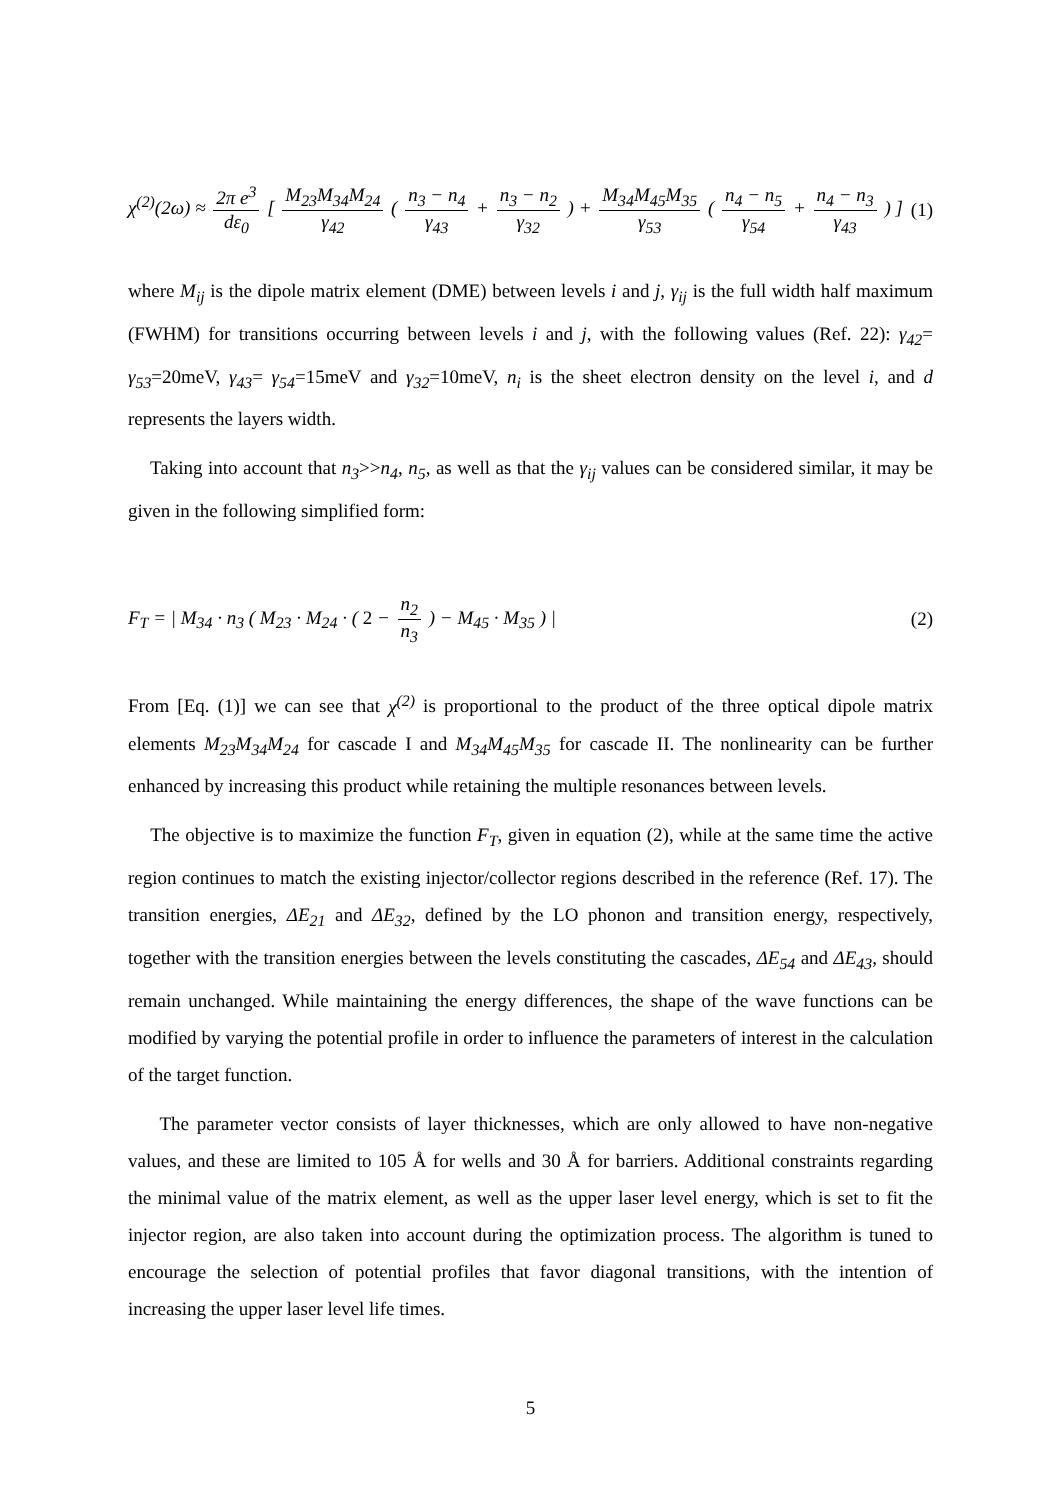χ<sup>(2)</sup>(2ω) ≈ 2π e<sup>3</sup> dε<sub>0</sub> [ M<sub>23</sub>M<sub>34</sub>M<sub>24</sub> γ<sub>42</sub> ( n<sub>3</sub> − n<sub>4</sub> γ<sub>43</sub> + n<sub>3</sub> − n<sub>2</sub> γ<sub>32</sub> ) + M<sub>34</sub>M<sub>45</sub>M<sub>35</sub> γ<sub>53</sub> ( n<sub>4</sub> − n<sub>5</sub> γ<sub>54</sub> + n<sub>4</sub> − n<sub>3</sub> γ<sub>43</sub> ) ]
(1)
where M<sub>ij</sub> is the dipole matrix element (DME) between levels i and j, γ<sub>ij</sub> is the full width half maximum (FWHM) for transitions occurring between levels i and j, with the following values (Ref. 22): γ<sub>42</sub>= γ<sub>53</sub>=20meV, γ<sub>43</sub>= γ<sub>54</sub>=15meV and γ<sub>32</sub>=10meV, n<sub>i</sub> is the sheet electron density on the level i, and d represents the layers width.
Taking into account that n<sub>3</sub>>>n<sub>4</sub>, n<sub>5</sub>, as well as that the γ<sub>ij</sub> values can be considered similar, it may be given in the following simplified form:
F<sub>T</sub> = | M<sub>34</sub> · n<sub>3</sub> ( M<sub>23</sub> · M<sub>24</sub> · ( 2 − n<sub>2</sub> n<sub>3</sub> ) − M<sub>45</sub> · M<sub>35</sub> ) |
(2)
From [Eq. (1)] we can see that χ<sup>(2)</sup> is proportional to the product of the three optical dipole matrix elements M<sub>23</sub>M<sub>34</sub>M<sub>24</sub> for cascade I and M<sub>34</sub>M<sub>45</sub>M<sub>35</sub> for cascade II. The nonlinearity can be further enhanced by increasing this product while retaining the multiple resonances between levels.
The objective is to maximize the function F<sub>T</sub>, given in equation (2), while at the same time the active region continues to match the existing injector/collector regions described in the reference (Ref. 17). The transition energies, ΔE<sub>21</sub> and ΔE<sub>32</sub>, defined by the LO phonon and transition energy, respectively, together with the transition energies between the levels constituting the cascades, ΔE<sub>54</sub> and ΔE<sub>43</sub>, should remain unchanged. While maintaining the energy differences, the shape of the wave functions can be modified by varying the potential profile in order to influence the parameters of interest in the calculation of the target function.
The parameter vector consists of layer thicknesses, which are only allowed to have non-negative values, and these are limited to 105 Å for wells and 30 Å for barriers. Additional constraints regarding the minimal value of the matrix element, as well as the upper laser level energy, which is set to fit the injector region, are also taken into account during the optimization process. The algorithm is tuned to encourage the selection of potential profiles that favor diagonal transitions, with the intention of increasing the upper laser level life times.
5